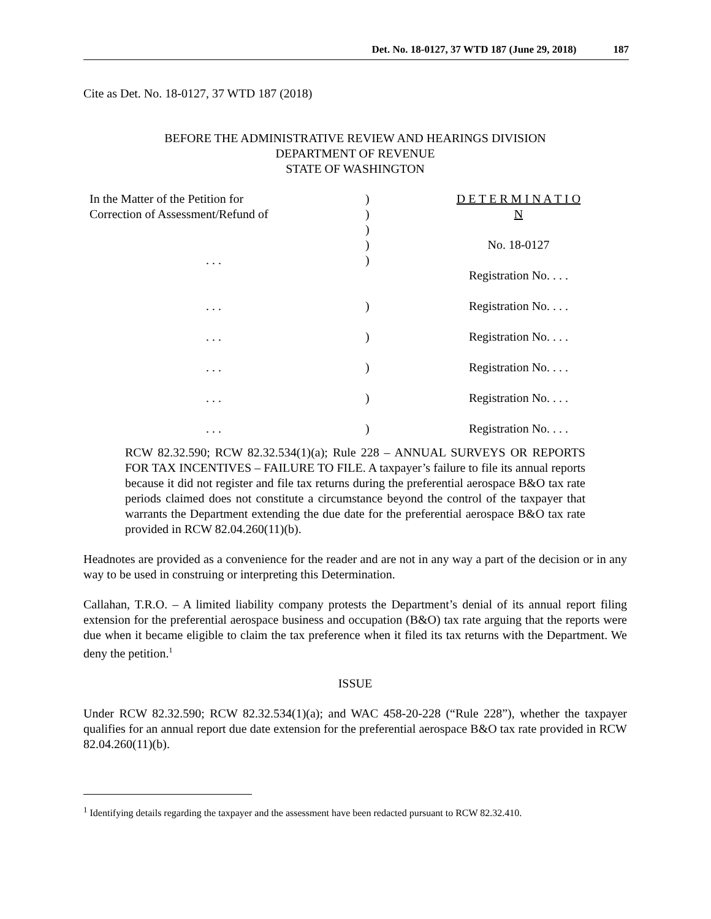Det. No. 18-0127, 37 WTD 187 (June 29, 2018) 187
Cite as Det. No. 18-0127, 37 WTD 187 (2018)
BEFORE THE ADMINISTRATIVE REVIEW AND HEARINGS DIVISION
DEPARTMENT OF REVENUE
STATE OF WASHINGTON
| In the Matter of the Petition for Correction of Assessment/Refund of . . . | ) ) ) ) ) | D E T E R M I N A T I O N No. 18-0127 Registration No. . . . |
| . . . | ) | Registration No. . . . |
| . . . | ) | Registration No. . . . |
| . . . | ) | Registration No. . . . |
| . . . | ) | Registration No. . . . |
| . . . | ) | Registration No. . . . |
RCW 82.32.590; RCW 82.32.534(1)(a); Rule 228 – ANNUAL SURVEYS OR REPORTS FOR TAX INCENTIVES – FAILURE TO FILE. A taxpayer’s failure to file its annual reports because it did not register and file tax returns during the preferential aerospace B&O tax rate periods claimed does not constitute a circumstance beyond the control of the taxpayer that warrants the Department extending the due date for the preferential aerospace B&O tax rate provided in RCW 82.04.260(11)(b).
Headnotes are provided as a convenience for the reader and are not in any way a part of the decision or in any way to be used in construing or interpreting this Determination.
Callahan, T.R.O. – A limited liability company protests the Department’s denial of its annual report filing extension for the preferential aerospace business and occupation (B&O) tax rate arguing that the reports were due when it became eligible to claim the tax preference when it filed its tax returns with the Department. We deny the petition.<sup>1</sup>
ISSUE
Under RCW 82.32.590; RCW 82.32.534(1)(a); and WAC 458-20-228 (“Rule 228”), whether the taxpayer qualifies for an annual report due date extension for the preferential aerospace B&O tax rate provided in RCW 82.04.260(11)(b).
<sup>1</sup> Identifying details regarding the taxpayer and the assessment have been redacted pursuant to RCW 82.32.410.